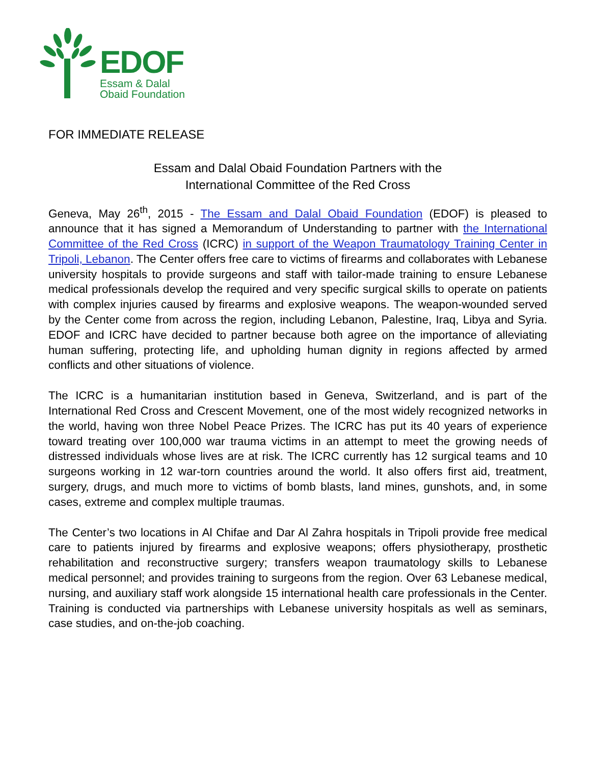EDOF
Essam & Dalal
Obaid Foundation
FOR IMMEDIATE RELEASE
Essam and Dalal Obaid Foundation Partners with the
International Committee of the Red Cross
Geneva, May 26<sup>th</sup>, 2015 - The Essam and Dalal Obaid Foundation (EDOF) is pleased to announce that it has signed a Memorandum of Understanding to partner with the International Committee of the Red Cross (ICRC) in support of the Weapon Traumatology Training Center in Tripoli, Lebanon. The Center offers free care to victims of firearms and collaborates with Lebanese university hospitals to provide surgeons and staff with tailor-made training to ensure Lebanese medical professionals develop the required and very specific surgical skills to operate on patients with complex injuries caused by firearms and explosive weapons. The weapon-wounded served by the Center come from across the region, including Lebanon, Palestine, Iraq, Libya and Syria. EDOF and ICRC have decided to partner because both agree on the importance of alleviating human suffering, protecting life, and upholding human dignity in regions affected by armed conflicts and other situations of violence.
The ICRC is a humanitarian institution based in Geneva, Switzerland, and is part of the International Red Cross and Crescent Movement, one of the most widely recognized networks in the world, having won three Nobel Peace Prizes. The ICRC has put its 40 years of experience toward treating over 100,000 war trauma victims in an attempt to meet the growing needs of distressed individuals whose lives are at risk. The ICRC currently has 12 surgical teams and 10 surgeons working in 12 war-torn countries around the world. It also offers first aid, treatment, surgery, drugs, and much more to victims of bomb blasts, land mines, gunshots, and, in some cases, extreme and complex multiple traumas.
The Center’s two locations in Al Chifae and Dar Al Zahra hospitals in Tripoli provide free medical care to patients injured by firearms and explosive weapons; offers physiotherapy, prosthetic rehabilitation and reconstructive surgery; transfers weapon traumatology skills to Lebanese medical personnel; and provides training to surgeons from the region. Over 63 Lebanese medical, nursing, and auxiliary staff work alongside 15 international health care professionals in the Center. Training is conducted via partnerships with Lebanese university hospitals as well as seminars, case studies, and on-the-job coaching.